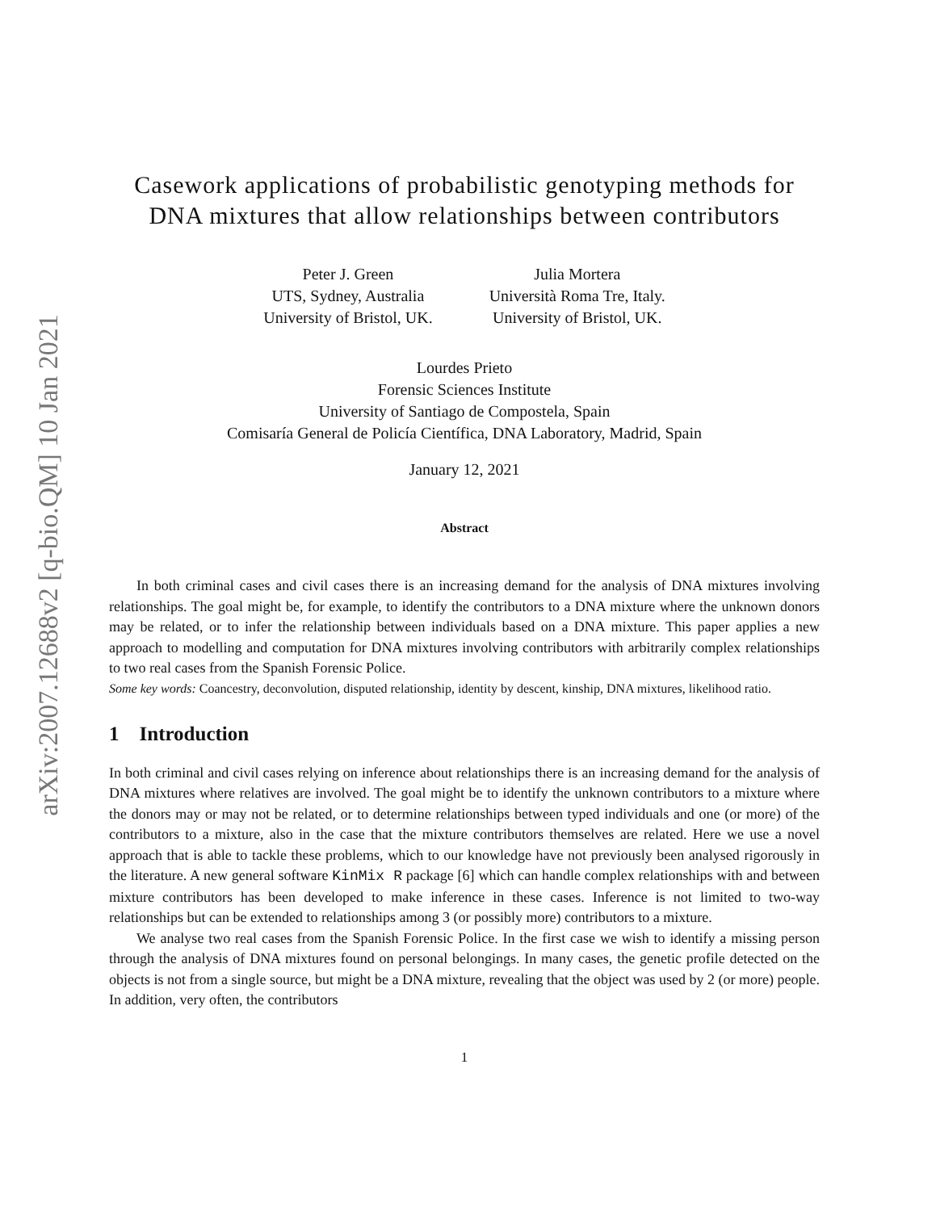arXiv:2007.12688v2 [q-bio.QM] 10 Jan 2021
Casework applications of probabilistic genotyping methods for DNA mixtures that allow relationships between contributors
Peter J. Green
UTS, Sydney, Australia
University of Bristol, UK.
Julia Mortera
Università Roma Tre, Italy.
University of Bristol, UK.
Lourdes Prieto
Forensic Sciences Institute
University of Santiago de Compostela, Spain
Comisaría General de Policía Científica, DNA Laboratory, Madrid, Spain
January 12, 2021
Abstract
In both criminal cases and civil cases there is an increasing demand for the analysis of DNA mixtures involving relationships. The goal might be, for example, to identify the contributors to a DNA mixture where the unknown donors may be related, or to infer the relationship between individuals based on a DNA mixture. This paper applies a new approach to modelling and computation for DNA mixtures involving contributors with arbitrarily complex relationships to two real cases from the Spanish Forensic Police.
Some key words: Coancestry, deconvolution, disputed relationship, identity by descent, kinship, DNA mixtures, likelihood ratio.
1 Introduction
In both criminal and civil cases relying on inference about relationships there is an increasing demand for the analysis of DNA mixtures where relatives are involved. The goal might be to identify the unknown contributors to a mixture where the donors may or may not be related, or to determine relationships between typed individuals and one (or more) of the contributors to a mixture, also in the case that the mixture contributors themselves are related. Here we use a novel approach that is able to tackle these problems, which to our knowledge have not previously been analysed rigorously in the literature. A new general software KinMix R package [6] which can handle complex relationships with and between mixture contributors has been developed to make inference in these cases. Inference is not limited to two-way relationships but can be extended to relationships among 3 (or possibly more) contributors to a mixture.
We analyse two real cases from the Spanish Forensic Police. In the first case we wish to identify a missing person through the analysis of DNA mixtures found on personal belongings. In many cases, the genetic profile detected on the objects is not from a single source, but might be a DNA mixture, revealing that the object was used by 2 (or more) people. In addition, very often, the contributors
1